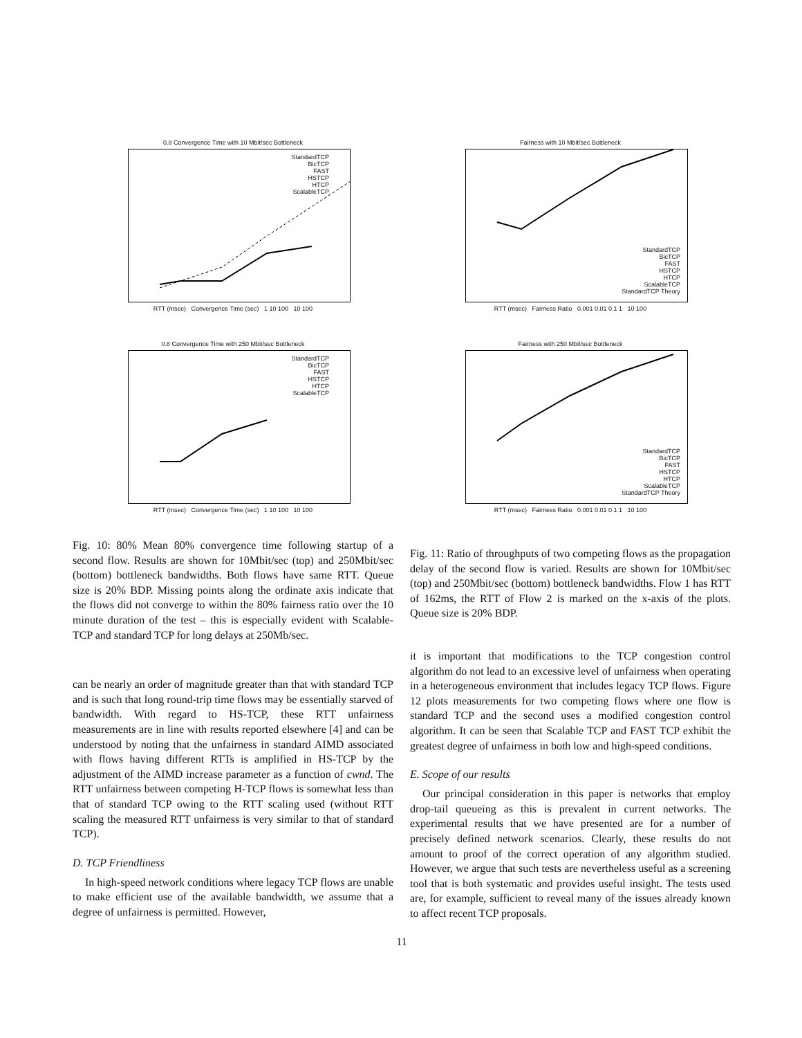0.8 Convergence Time with 10 Mbit/sec Bottleneck
StandardTCP
BicTCP
FAST
HSTCP
HTCP
ScalableTCP
RTT (msec) Convergence Time (sec) 1 10 100 10 100
0.8 Convergence Time with 250 Mbit/sec Bottleneck
StandardTCP
BicTCP
FAST
HSTCP
HTCP
ScalableTCP
RTT (msec) Convergence Time (sec) 1 10 100 10 100
Fig. 10: 80% Mean 80% convergence time following startup of a second flow. Results are shown for 10Mbit/sec (top) and 250Mbit/sec (bottom) bottleneck bandwidths. Both flows have same RTT. Queue size is 20% BDP. Missing points along the ordinate axis indicate that the flows did not converge to within the 80% fairness ratio over the 10 minute duration of the test – this is especially evident with Scalable-TCP and standard TCP for long delays at 250Mb/sec.
can be nearly an order of magnitude greater than that with standard TCP and is such that long round-trip time flows may be essentially starved of bandwidth. With regard to HS-TCP, these RTT unfairness measurements are in line with results reported elsewhere [4] and can be understood by noting that the unfairness in standard AIMD associated with flows having different RTTs is amplified in HS-TCP by the adjustment of the AIMD increase parameter as a function of cwnd. The RTT unfairness between competing H-TCP flows is somewhat less than that of standard TCP owing to the RTT scaling used (without RTT scaling the measured RTT unfairness is very similar to that of standard TCP).
D. TCP Friendliness
In high-speed network conditions where legacy TCP flows are unable to make efficient use of the available bandwidth, we assume that a degree of unfairness is permitted. However,
Fairness with 10 Mbit/sec Bottleneck
StandardTCP
BicTCP
FAST
HSTCP
HTCP
ScalableTCP
StandardTCP Theory
RTT (msec) Fairness Ratio 0.001 0.01 0.1 1 10 100
Fairness with 250 Mbit/sec Bottleneck
StandardTCP
BicTCP
FAST
HSTCP
HTCP
ScalableTCP
StandardTCP Theory
RTT (msec) Fairness Ratio 0.001 0.01 0.1 1 10 100
Fig. 11: Ratio of throughputs of two competing flows as the propagation delay of the second flow is varied. Results are shown for 10Mbit/sec (top) and 250Mbit/sec (bottom) bottleneck bandwidths. Flow 1 has RTT of 162ms, the RTT of Flow 2 is marked on the x-axis of the plots. Queue size is 20% BDP.
it is important that modifications to the TCP congestion control algorithm do not lead to an excessive level of unfairness when operating in a heterogeneous environment that includes legacy TCP flows. Figure 12 plots measurements for two competing flows where one flow is standard TCP and the second uses a modified congestion control algorithm. It can be seen that Scalable TCP and FAST TCP exhibit the greatest degree of unfairness in both low and high-speed conditions.
E. Scope of our results
Our principal consideration in this paper is networks that employ drop-tail queueing as this is prevalent in current networks. The experimental results that we have presented are for a number of precisely defined network scenarios. Clearly, these results do not amount to proof of the correct operation of any algorithm studied. However, we argue that such tests are nevertheless useful as a screening tool that is both systematic and provides useful insight. The tests used are, for example, sufficient to reveal many of the issues already known to affect recent TCP proposals.
11